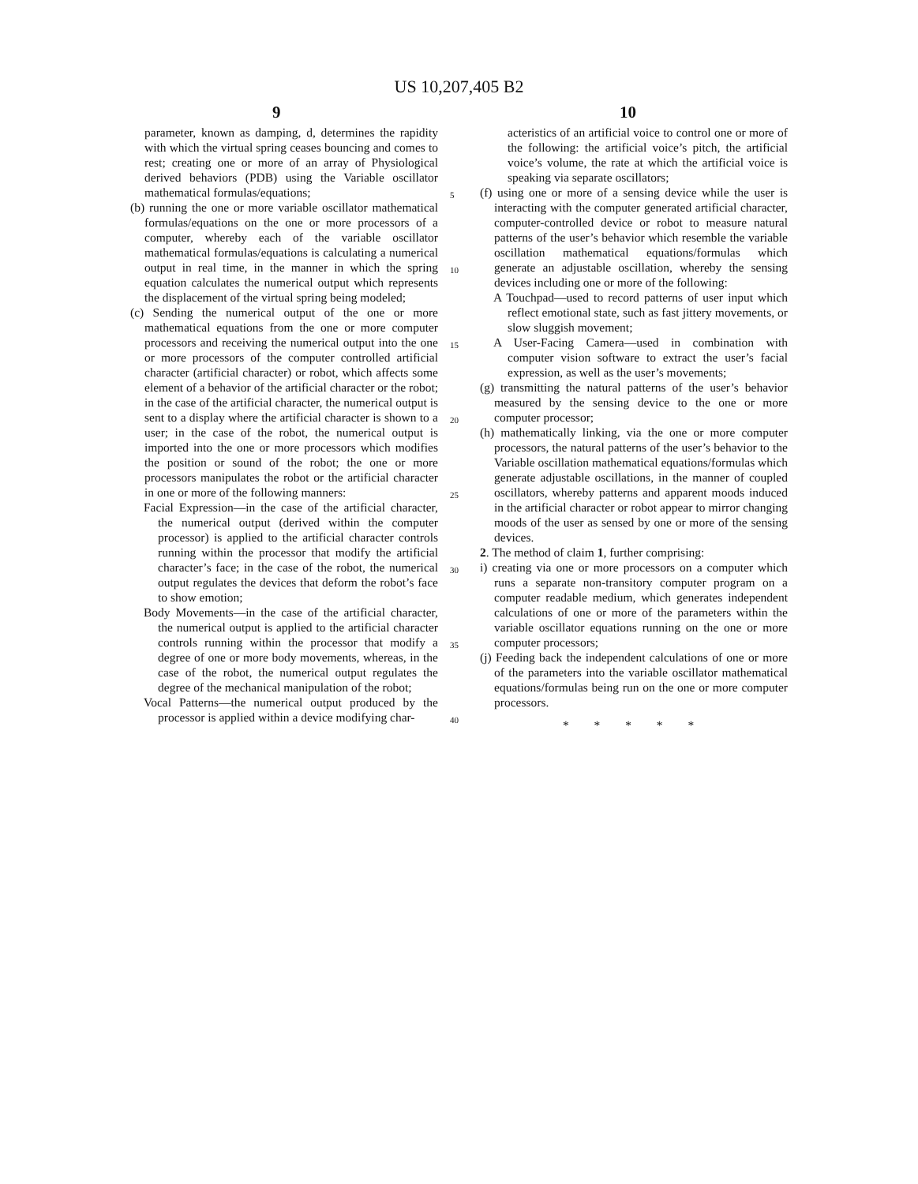US 10,207,405 B2
9 10
parameter, known as damping, d, determines the rapidity with which the virtual spring ceases bouncing and comes to rest; creating one or more of an array of Physiological derived behaviors (PDB) using the Variable oscillator mathematical formulas/equations;
(b) running the one or more variable oscillator mathematical formulas/equations on the one or more processors of a computer, whereby each of the variable oscillator mathematical formulas/equations is calculating a numerical output in real time, in the manner in which the spring equation calculates the numerical output which represents the displacement of the virtual spring being modeled;
(c) Sending the numerical output of the one or more mathematical equations from the one or more computer processors and receiving the numerical output into the one or more processors of the computer controlled artificial character (artificial character) or robot, which affects some element of a behavior of the artificial character or the robot; in the case of the artificial character, the numerical output is sent to a display where the artificial character is shown to a user; in the case of the robot, the numerical output is imported into the one or more processors which modifies the position or sound of the robot; the one or more processors manipulates the robot or the artificial character in one or more of the following manners:
Facial Expression—in the case of the artificial character, the numerical output (derived within the computer processor) is applied to the artificial character controls running within the processor that modify the artificial character’s face; in the case of the robot, the numerical output regulates the devices that deform the robot’s face to show emotion;
Body Movements—in the case of the artificial character, the numerical output is applied to the artificial character controls running within the processor that modify a degree of one or more body movements, whereas, in the case of the robot, the numerical output regulates the degree of the mechanical manipulation of the robot;
Vocal Patterns—the numerical output produced by the processor is applied within a device modifying char-
5
10
15
20
25
30
35
40
acteristics of an artificial voice to control one or more of the following: the artificial voice’s pitch, the artificial voice’s volume, the rate at which the artificial voice is speaking via separate oscillators;
(f) using one or more of a sensing device while the user is interacting with the computer generated artificial character, computer-controlled device or robot to measure natural patterns of the user’s behavior which resemble the variable oscillation mathematical equations/formulas which generate an adjustable oscillation, whereby the sensing devices including one or more of the following:
A Touchpad—used to record patterns of user input which reflect emotional state, such as fast jittery movements, or slow sluggish movement;
A User-Facing Camera—used in combination with computer vision software to extract the user’s facial expression, as well as the user’s movements;
(g) transmitting the natural patterns of the user’s behavior measured by the sensing device to the one or more computer processor;
(h) mathematically linking, via the one or more computer processors, the natural patterns of the user’s behavior to the Variable oscillation mathematical equations/formulas which generate adjustable oscillations, in the manner of coupled oscillators, whereby patterns and apparent moods induced in the artificial character or robot appear to mirror changing moods of the user as sensed by one or more of the sensing devices.
2. The method of claim 1, further comprising:
i) creating via one or more processors on a computer which runs a separate non-transitory computer program on a computer readable medium, which generates independent calculations of one or more of the parameters within the variable oscillator equations running on the one or more computer processors;
(j) Feeding back the independent calculations of one or more of the parameters into the variable oscillator mathematical equations/formulas being run on the one or more computer processors.
* * * * *